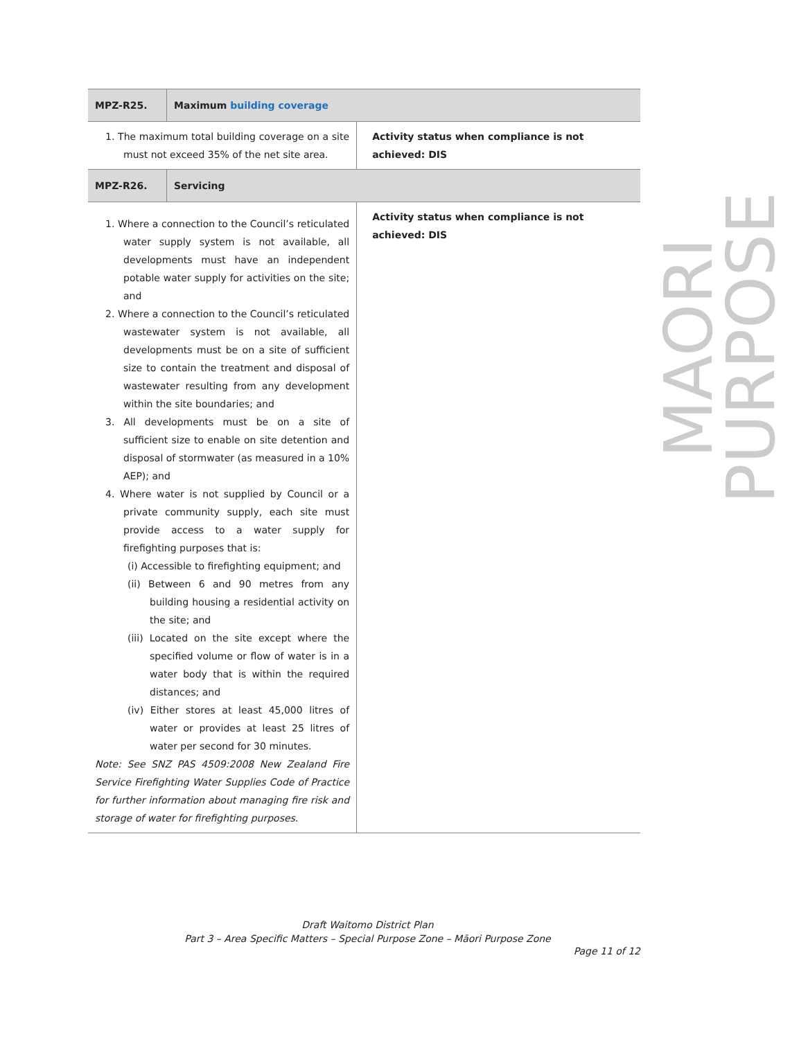| MPZ-R25. | Maximum building coverage | |
| 1. The maximum total building coverage on a site must not exceed 35% of the net site area. | | Activity status when compliance is not achieved: DIS |
| MPZ-R26. | Servicing | |
| 1. Where a connection to the Council’s reticulated water supply system is not available, all developments must have an independent potable water supply for activities on the site; and 2. Where a connection to the Council’s reticulated wastewater system is not available, all developments must be on a site of sufficient size to contain the treatment and disposal of wastewater resulting from any development within the site boundaries; and 3. All developments must be on a site of sufficient size to enable on site detention and disposal of stormwater (as measured in a 10% AEP); and 4. Where water is not supplied by Council or a private community supply, each site must provide access to a water supply for firefighting purposes that is: (i) Accessible to firefighting equipment; and (ii) Between 6 and 90 metres from any building housing a residential activity on the site; and (iii) Located on the site except where the specified volume or flow of water is in a water body that is within the required distances; and (iv) Either stores at least 45,000 litres of water or provides at least 25 litres of water per second for 30 minutes. Note: See SNZ PAS 4509:2008 New Zealand Fire Service Firefighting Water Supplies Code of Practice for further information about managing fire risk and storage of water for firefighting purposes. | | Activity status when compliance is not achieved: DIS |
MAORI PURPOSE
Draft Waitomo District Plan
Part 3 – Area Specific Matters – Special Purpose Zone – Māori Purpose Zone
Page 11 of 12